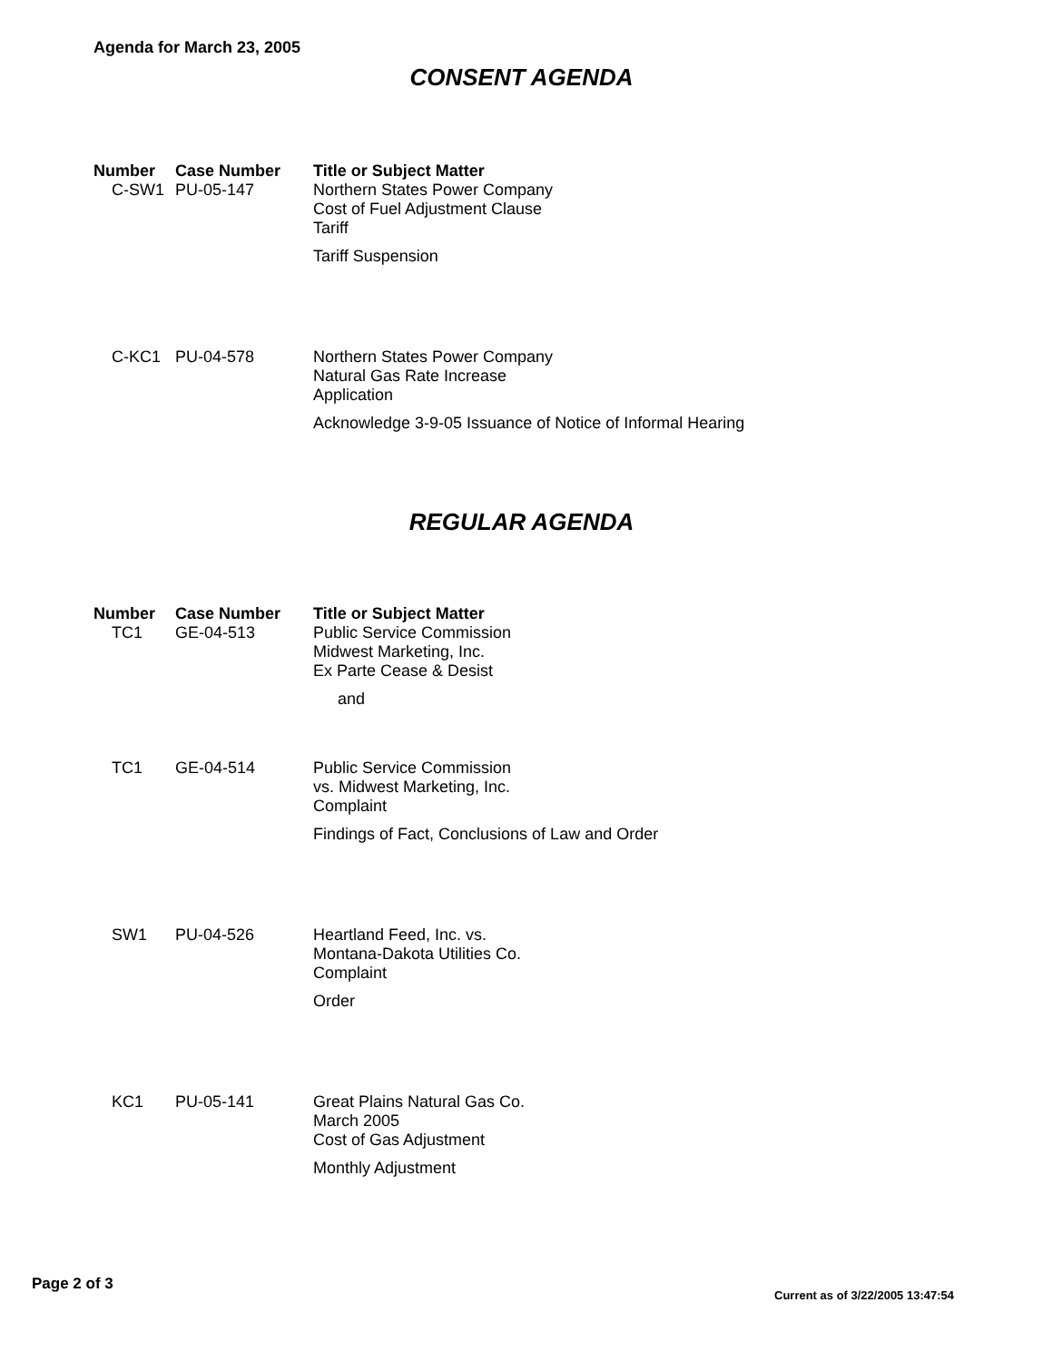Agenda for March 23, 2005
CONSENT AGENDA
| Number | Case Number | Title or Subject Matter |
| --- | --- | --- |
| C-SW1 | PU-05-147 | Northern States Power Company Cost of Fuel Adjustment Clause Tariff Tariff Suspension |
| C-KC1 | PU-04-578 | Northern States Power Company Natural Gas Rate Increase Application Acknowledge 3-9-05 Issuance of Notice of Informal Hearing |
REGULAR AGENDA
| Number | Case Number | Title or Subject Matter |
| --- | --- | --- |
| TC1 | GE-04-513 | Public Service Commission Midwest Marketing, Inc. Ex Parte Cease & Desist and |
| TC1 | GE-04-514 | Public Service Commission vs. Midwest Marketing, Inc. Complaint Findings of Fact, Conclusions of Law and Order |
| SW1 | PU-04-526 | Heartland Feed, Inc. vs. Montana-Dakota Utilities Co. Complaint Order |
| KC1 | PU-05-141 | Great Plains Natural Gas Co. March 2005 Cost of Gas Adjustment Monthly Adjustment |
Page 2 of 3
Current as of 3/22/2005 13:47:54